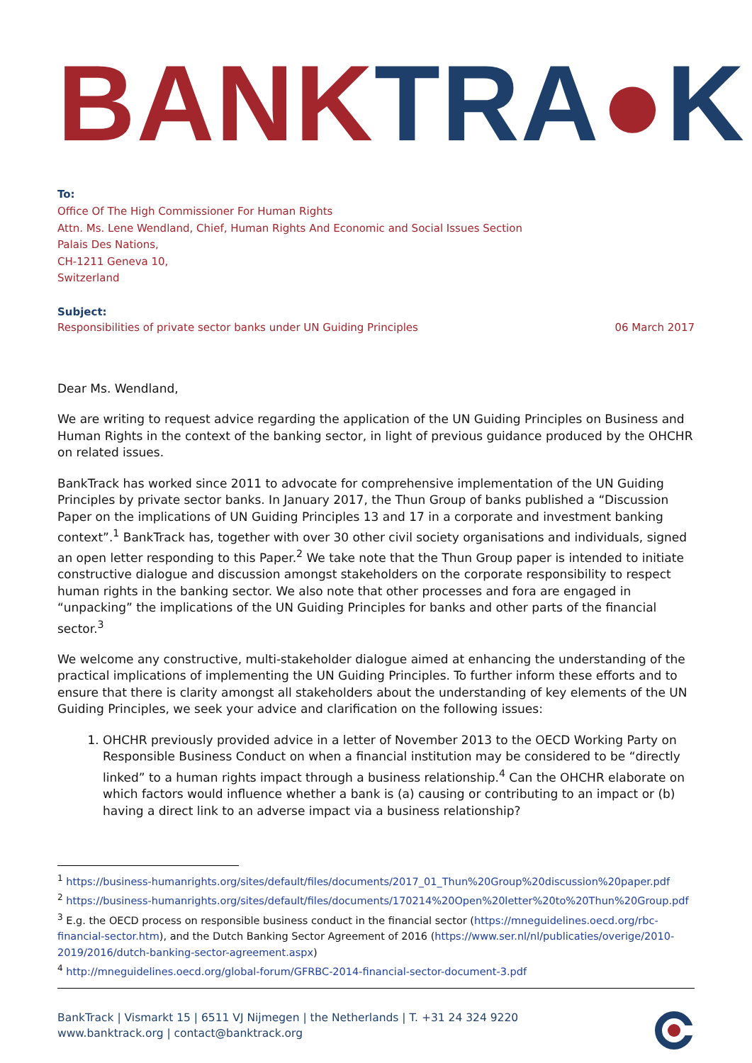BANK TRA●K
To:
Office Of The High Commissioner For Human Rights
Attn. Ms. Lene Wendland, Chief, Human Rights And Economic and Social Issues Section
Palais Des Nations,
CH-1211 Geneva 10,
Switzerland
Subject:
Responsibilities of private sector banks under UN Guiding Principles 06 March 2017
Dear Ms. Wendland,
We are writing to request advice regarding the application of the UN Guiding Principles on Business and Human Rights in the context of the banking sector, in light of previous guidance produced by the OHCHR on related issues.
BankTrack has worked since 2011 to advocate for comprehensive implementation of the UN Guiding Principles by private sector banks. In January 2017, the Thun Group of banks published a “Discussion Paper on the implications of UN Guiding Principles 13 and 17 in a corporate and investment banking context”.<sup>1</sup> BankTrack has, together with over 30 other civil society organisations and individuals, signed an open letter responding to this Paper.<sup>2</sup> We take note that the Thun Group paper is intended to initiate constructive dialogue and discussion amongst stakeholders on the corporate responsibility to respect human rights in the banking sector. We also note that other processes and fora are engaged in “unpacking” the implications of the UN Guiding Principles for banks and other parts of the financial sector.<sup>3</sup>
We welcome any constructive, multi-stakeholder dialogue aimed at enhancing the understanding of the practical implications of implementing the UN Guiding Principles. To further inform these efforts and to ensure that there is clarity amongst all stakeholders about the understanding of key elements of the UN Guiding Principles, we seek your advice and clarification on the following issues:
1. OHCHR previously provided advice in a letter of November 2013 to the OECD Working Party on Responsible Business Conduct on when a financial institution may be considered to be “directly linked” to a human rights impact through a business relationship.<sup>4</sup> Can the OHCHR elaborate on which factors would influence whether a bank is (a) causing or contributing to an impact or (b) having a direct link to an adverse impact via a business relationship?
<sup>1</sup> https://business-humanrights.org/sites/default/files/documents/2017_01_Thun%20Group%20discussion%20paper.pdf
<sup>2</sup> https://business-humanrights.org/sites/default/files/documents/170214%20Open%20letter%20to%20Thun%20Group.pdf
<sup>3</sup> E.g. the OECD process on responsible business conduct in the financial sector (https://mneguidelines.oecd.org/rbc-financial-sector.htm), and the Dutch Banking Sector Agreement of 2016 (https://www.ser.nl/nl/publicaties/overige/2010-2019/2016/dutch-banking-sector-agreement.aspx)
<sup>4</sup> http://mneguidelines.oecd.org/global-forum/GFRBC-2014-financial-sector-document-3.pdf
BankTrack | Vismarkt 15 | 6511 VJ Nijmegen | the Netherlands | T. +31 24 324 9220
www.banktrack.org | contact@banktrack.org